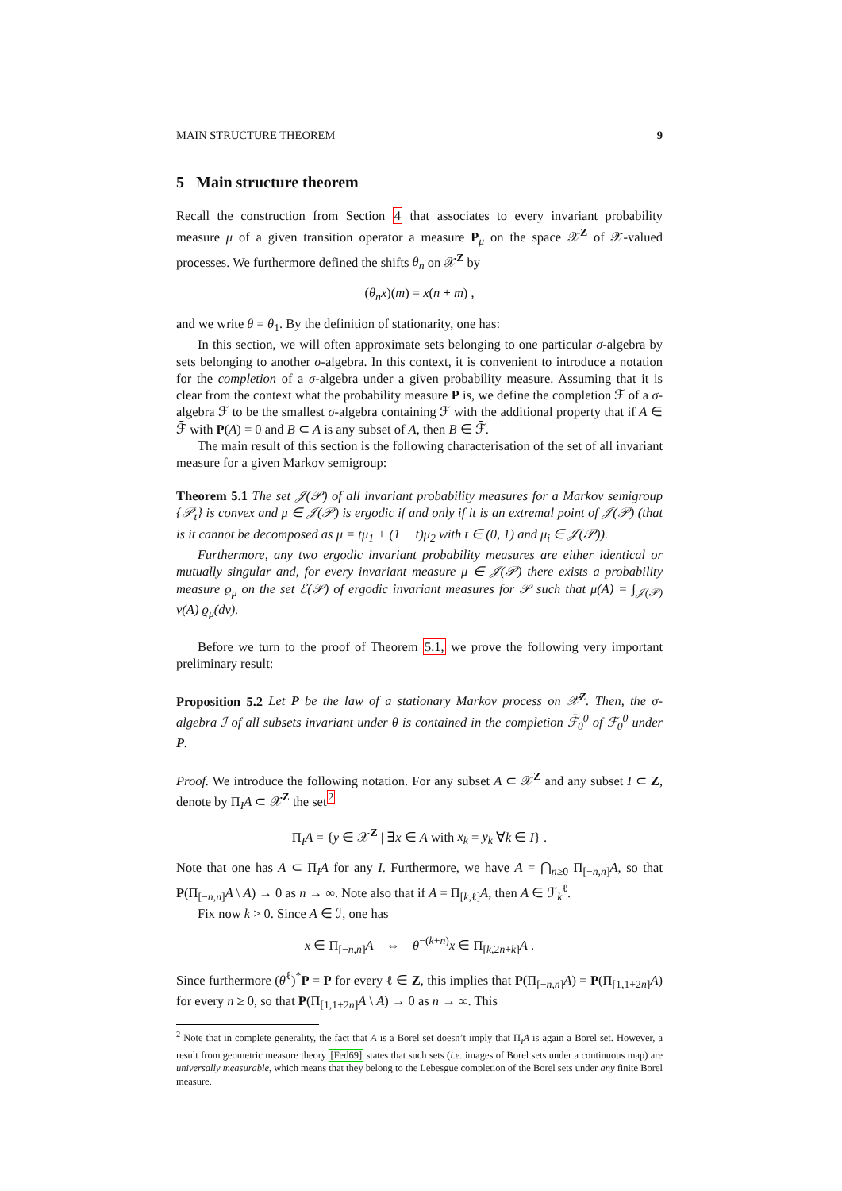MAIN STRUCTURE THEOREM 9
5 Main structure theorem
Recall the construction from Section 4 that associates to every invariant probability measure μ of a given transition operator a measure P<sub>μ</sub> on the space 𝒳<sup>Z</sup> of 𝒳-valued processes. We furthermore defined the shifts θ<sub>n</sub> on 𝒳<sup>Z</sup> by
(θ<sub>n</sub>x)(m) = x(n + m) ,
and we write θ = θ<sub>1</sub>. By the definition of stationarity, one has:
In this section, we will often approximate sets belonging to one particular σ-algebra by sets belonging to another σ-algebra. In this context, it is convenient to introduce a notation for the completion of a σ-algebra under a given probability measure. Assuming that it is clear from the context what the probability measure P is, we define the completion ℱ̄ of a σ-algebra ℱ to be the smallest σ-algebra containing ℱ with the additional property that if A ∈ ℱ̄ with P(A) = 0 and B ⊂ A is any subset of A, then B ∈ ℱ̄.
The main result of this section is the following characterisation of the set of all invariant measure for a given Markov semigroup:
Theorem 5.1 The set 𝒥(𝒫) of all invariant probability measures for a Markov semigroup {𝒫<sub>t</sub>} is convex and μ ∈ 𝒥(𝒫) is ergodic if and only if it is an extremal point of 𝒥(𝒫) (that is it cannot be decomposed as μ = tμ<sub>1</sub> + (1 − t)μ<sub>2</sub> with t ∈ (0, 1) and μ<sub>i</sub> ∈ 𝒥(𝒫)).
Furthermore, any two ergodic invariant probability measures are either identical or mutually singular and, for every invariant measure μ ∈ 𝒥(𝒫) there exists a probability measure ϱ<sub>μ</sub> on the set ℰ(𝒫) of ergodic invariant measures for 𝒫 such that μ(A) = ∫<sub>𝒥(𝒫)</sub> ν(A) ϱ<sub>μ</sub>(dν).
Before we turn to the proof of Theorem 5.1, we prove the following very important preliminary result:
Proposition 5.2 Let P be the law of a stationary Markov process on 𝒳<sup>Z</sup>. Then, the σ-algebra ℐ of all subsets invariant under θ is contained in the completion ℱ̄<sub>0</sub><sup>0</sup> of ℱ<sub>0</sub><sup>0</sup> under P.
Proof. We introduce the following notation. For any subset A ⊂ 𝒳<sup>Z</sup> and any subset I ⊂ Z, denote by Π<sub>I</sub>A ⊂ 𝒳<sup>Z</sup> the set<sup>2</sup>
Π<sub>I</sub>A = {y ∈ 𝒳<sup>Z</sup> | ∃x ∈ A with x<sub>k</sub> = y<sub>k</sub> ∀k ∈ I} .
Note that one has A ⊂ Π<sub>I</sub>A for any I. Furthermore, we have A = ⋂<sub>n≥0</sub> Π<sub>[−n,n]</sub>A, so that P(Π<sub>[−n,n]</sub>A \ A) → 0 as n → ∞. Note also that if A = Π<sub>[k,ℓ]</sub>A, then A ∈ ℱ<sub>k</sub><sup>ℓ</sup>.
Fix now k > 0. Since A ∈ ℐ, one has
x ∈ Π<sub>[−n,n]</sub>A ⇔ θ<sup>−(k+n)</sup>x ∈ Π<sub>[k,2n+k]</sub>A .
Since furthermore (θ<sup>ℓ</sup>)<sup>*</sup>P = P for every ℓ ∈ Z, this implies that P(Π<sub>[−n,n]</sub>A) = P(Π<sub>[1,1+2n]</sub>A) for every n ≥ 0, so that P(Π<sub>[1,1+2n]</sub>A \ A) → 0 as n → ∞. This
<sup>2</sup> Note that in complete generality, the fact that A is a Borel set doesn’t imply that Π<sub>I</sub>A is again a Borel set. However, a result from geometric measure theory [Fed69] states that such sets (i.e. images of Borel sets under a continuous map) are universally measurable, which means that they belong to the Lebesgue completion of the Borel sets under any finite Borel measure.